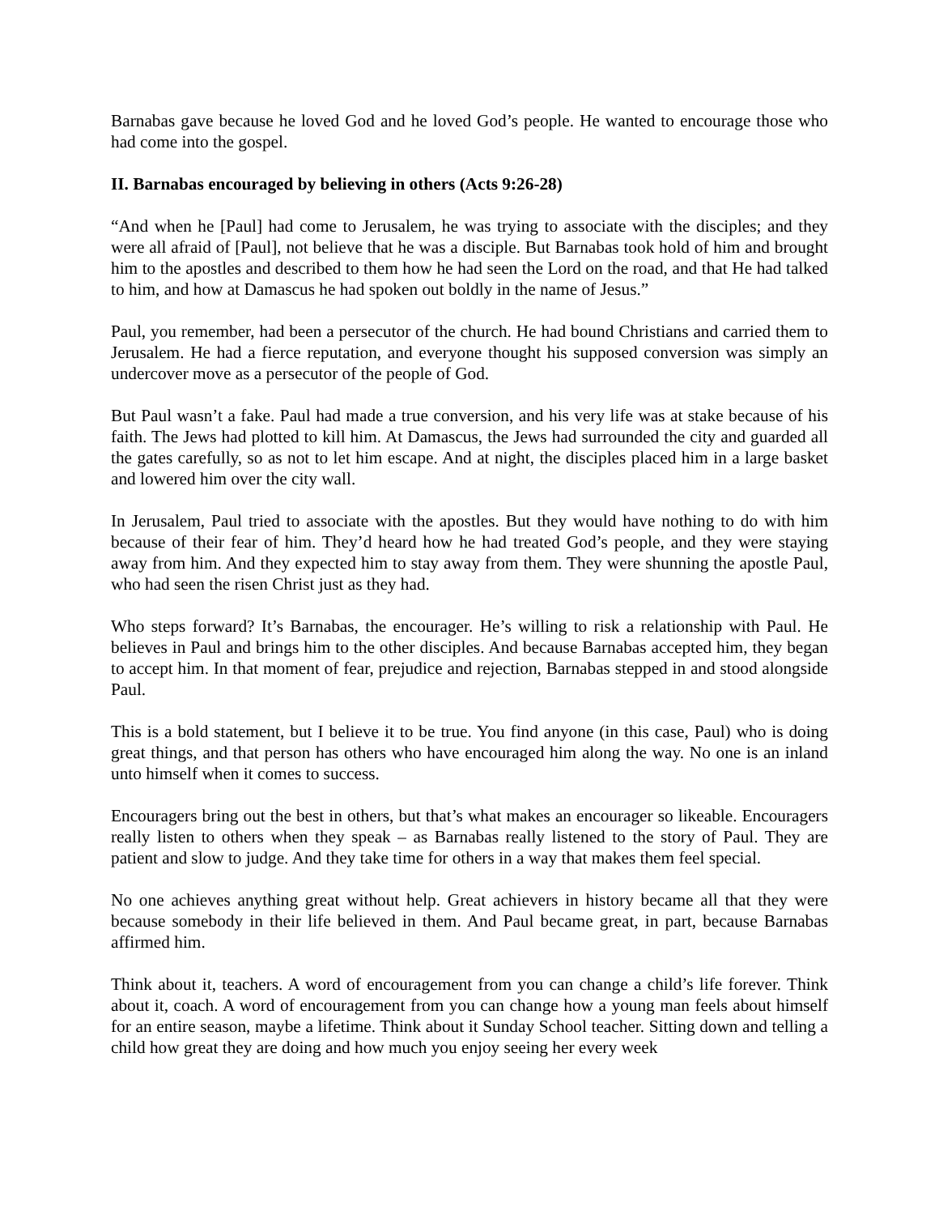Barnabas gave because he loved God and he loved God’s people. He wanted to encourage those who had come into the gospel.
II. Barnabas encouraged by believing in others (Acts 9:26-28)
“And when he [Paul] had come to Jerusalem, he was trying to associate with the disciples; and they were all afraid of [Paul], not believe that he was a disciple. But Barnabas took hold of him and brought him to the apostles and described to them how he had seen the Lord on the road, and that He had talked to him, and how at Damascus he had spoken out boldly in the name of Jesus.”
Paul, you remember, had been a persecutor of the church. He had bound Christians and carried them to Jerusalem. He had a fierce reputation, and everyone thought his supposed conversion was simply an undercover move as a persecutor of the people of God.
But Paul wasn’t a fake. Paul had made a true conversion, and his very life was at stake because of his faith. The Jews had plotted to kill him. At Damascus, the Jews had surrounded the city and guarded all the gates carefully, so as not to let him escape. And at night, the disciples placed him in a large basket and lowered him over the city wall.
In Jerusalem, Paul tried to associate with the apostles. But they would have nothing to do with him because of their fear of him. They’d heard how he had treated God’s people, and they were staying away from him. And they expected him to stay away from them. They were shunning the apostle Paul, who had seen the risen Christ just as they had.
Who steps forward? It’s Barnabas, the encourager. He’s willing to risk a relationship with Paul. He believes in Paul and brings him to the other disciples. And because Barnabas accepted him, they began to accept him. In that moment of fear, prejudice and rejection, Barnabas stepped in and stood alongside Paul.
This is a bold statement, but I believe it to be true. You find anyone (in this case, Paul) who is doing great things, and that person has others who have encouraged him along the way. No one is an inland unto himself when it comes to success.
Encouragers bring out the best in others, but that’s what makes an encourager so likeable. Encouragers really listen to others when they speak – as Barnabas really listened to the story of Paul. They are patient and slow to judge. And they take time for others in a way that makes them feel special.
No one achieves anything great without help. Great achievers in history became all that they were because somebody in their life believed in them. And Paul became great, in part, because Barnabas affirmed him.
Think about it, teachers. A word of encouragement from you can change a child’s life forever. Think about it, coach. A word of encouragement from you can change how a young man feels about himself for an entire season, maybe a lifetime. Think about it Sunday School teacher. Sitting down and telling a child how great they are doing and how much you enjoy seeing her every week